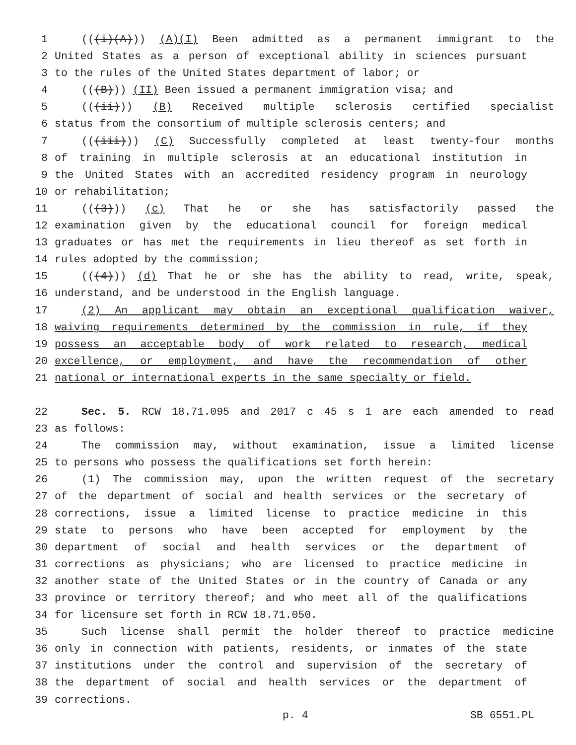1 (((i)(A))) (A)(I) Been admitted as a permanent immigrant to the
2 United States as a person of exceptional ability in sciences pursuant
3 to the rules of the United States department of labor; or
4 (((B))) (II) Been issued a permanent immigration visa; and
5 (((ii))) (B) Received multiple sclerosis certified specialist
6 status from the consortium of multiple sclerosis centers; and
7 (((iii))) (C) Successfully completed at least twenty-four months
8 of training in multiple sclerosis at an educational institution in
9 the United States with an accredited residency program in neurology
10 or rehabilitation;
11 (((3))) (c) That he or she has satisfactorily passed the
12 examination given by the educational council for foreign medical
13 graduates or has met the requirements in lieu thereof as set forth in
14 rules adopted by the commission;
15 (((4))) (d) That he or she has the ability to read, write, speak,
16 understand, and be understood in the English language.
17 (2) An applicant may obtain an exceptional qualification waiver,
18 waiving requirements determined by the commission in rule, if they
19 possess an acceptable body of work related to research, medical
20 excellence, or employment, and have the recommendation of other
21 national or international experts in the same specialty or field.
22 Sec. 5. RCW 18.71.095 and 2017 c 45 s 1 are each amended to read
23 as follows:
24 The commission may, without examination, issue a limited license
25 to persons who possess the qualifications set forth herein:
26 (1) The commission may, upon the written request of the secretary
27 of the department of social and health services or the secretary of
28 corrections, issue a limited license to practice medicine in this
29 state to persons who have been accepted for employment by the
30 department of social and health services or the department of
31 corrections as physicians; who are licensed to practice medicine in
32 another state of the United States or in the country of Canada or any
33 province or territory thereof; and who meet all of the qualifications
34 for licensure set forth in RCW 18.71.050.
35 Such license shall permit the holder thereof to practice medicine
36 only in connection with patients, residents, or inmates of the state
37 institutions under the control and supervision of the secretary of
38 the department of social and health services or the department of
39 corrections.
p. 4 SB 6551.PL